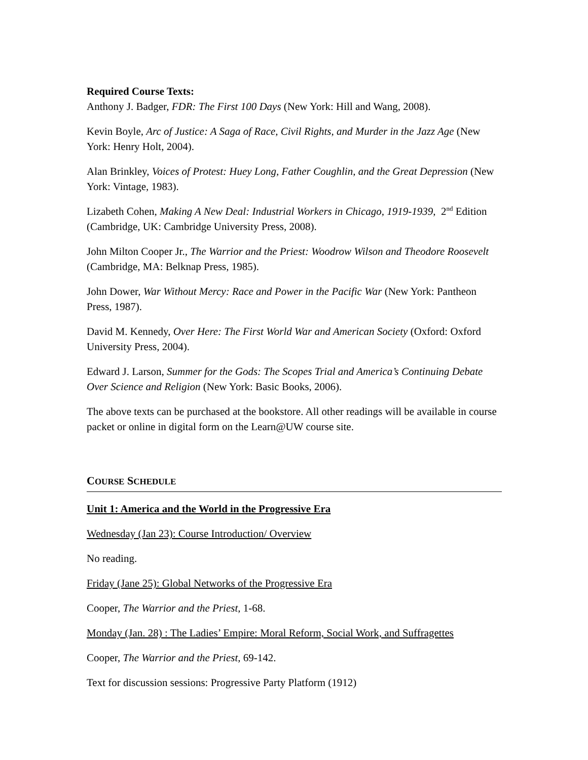Required Course Texts:
Anthony J. Badger, FDR: The First 100 Days (New York: Hill and Wang, 2008).
Kevin Boyle, Arc of Justice: A Saga of Race, Civil Rights, and Murder in the Jazz Age (New York: Henry Holt, 2004).
Alan Brinkley, Voices of Protest: Huey Long, Father Coughlin, and the Great Depression (New York: Vintage, 1983).
Lizabeth Cohen, Making A New Deal: Industrial Workers in Chicago, 1919-1939, 2<sup>nd</sup> Edition (Cambridge, UK: Cambridge University Press, 2008).
John Milton Cooper Jr., The Warrior and the Priest: Woodrow Wilson and Theodore Roosevelt (Cambridge, MA: Belknap Press, 1985).
John Dower, War Without Mercy: Race and Power in the Pacific War (New York: Pantheon Press, 1987).
David M. Kennedy, Over Here: The First World War and American Society (Oxford: Oxford University Press, 2004).
Edward J. Larson, Summer for the Gods: The Scopes Trial and America’s Continuing Debate Over Science and Religion (New York: Basic Books, 2006).
The above texts can be purchased at the bookstore. All other readings will be available in course packet or online in digital form on the Learn@UW course site.
COURSE SCHEDULE
Unit 1: America and the World in the Progressive Era
Wednesday (Jan 23): Course Introduction/ Overview
No reading.
Friday (Jane 25): Global Networks of the Progressive Era
Cooper, The Warrior and the Priest, 1-68.
Monday (Jan. 28) : The Ladies’ Empire: Moral Reform, Social Work, and Suffragettes
Cooper, The Warrior and the Priest, 69-142.
Text for discussion sessions: Progressive Party Platform (1912)